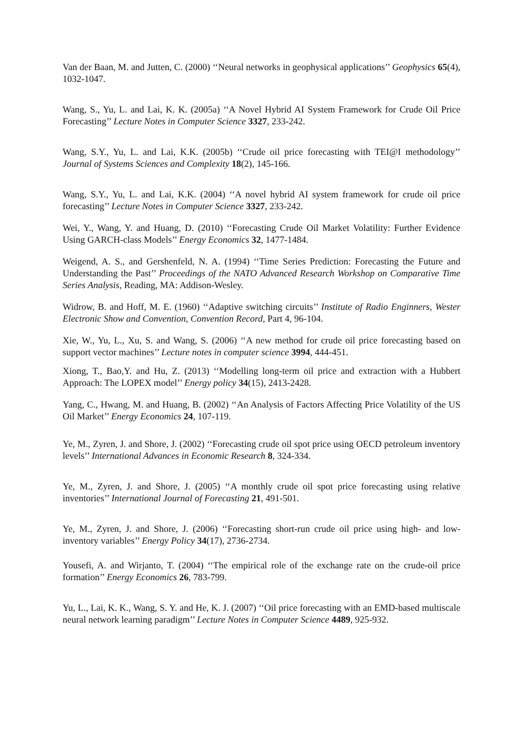Van der Baan, M. and Jutten, C. (2000) ‘‘Neural networks in geophysical applications’’ Geophysics 65(4), 1032-1047.
Wang, S., Yu, L. and Lai, K. K. (2005a) ‘‘A Novel Hybrid AI System Framework for Crude Oil Price Forecasting’’ Lecture Notes in Computer Science 3327, 233-242.
Wang, S.Y., Yu, L. and Lai, K.K. (2005b) ‘‘Crude oil price forecasting with TEI@I methodology’’ Journal of Systems Sciences and Complexity 18(2), 145-166.
Wang, S.Y., Yu, L. and Lai, K.K. (2004) ‘‘A novel hybrid AI system framework for crude oil price forecasting’’ Lecture Notes in Computer Science 3327, 233-242.
Wei, Y., Wang, Y. and Huang, D. (2010) ‘‘Forecasting Crude Oil Market Volatility: Further Evidence Using GARCH-class Models’’ Energy Economics 32, 1477-1484.
Weigend, A. S., and Gershenfeld, N. A. (1994) ‘‘Time Series Prediction: Forecasting the Future and Understanding the Past’’ Proceedings of the NATO Advanced Research Workshop on Comparative Time Series Analysis, Reading, MA: Addison-Wesley.
Widrow, B. and Hoff, M. E. (1960) ‘‘Adaptive switching circuits’’ Institute of Radio Enginners, Wester Electronic Show and Convention, Convention Record, Part 4, 96-104.
Xie, W., Yu, L., Xu, S. and Wang, S. (2006) ‘‘A new method for crude oil price forecasting based on support vector machines’’ Lecture notes in computer science 3994, 444-451.
Xiong, T., Bao,Y. and Hu, Z. (2013) ‘‘Modelling long-term oil price and extraction with a Hubbert Approach: The LOPEX model’’ Energy policy 34(15), 2413-2428.
Yang, C., Hwang, M. and Huang, B. (2002) ‘‘An Analysis of Factors Affecting Price Volatility of the US Oil Market’’ Energy Economics 24, 107-119.
Ye, M., Zyren, J. and Shore, J. (2002) ‘‘Forecasting crude oil spot price using OECD petroleum inventory levels’’ International Advances in Economic Research 8, 324-334.
Ye, M., Zyren, J. and Shore, J. (2005) ‘‘A monthly crude oil spot price forecasting using relative inventories’’ International Journal of Forecasting 21, 491-501.
Ye, M., Zyren, J. and Shore, J. (2006) ‘‘Forecasting short-run crude oil price using high- and low-inventory variables’’ Energy Policy 34(17), 2736-2734.
Yousefi, A. and Wirjanto, T. (2004) ‘‘The empirical role of the exchange rate on the crude-oil price formation’’ Energy Economics 26, 783-799.
Yu, L., Lai, K. K., Wang, S. Y. and He, K. J. (2007) ‘‘Oil price forecasting with an EMD-based multiscale neural network learning paradigm’’ Lecture Notes in Computer Science 4489, 925-932.